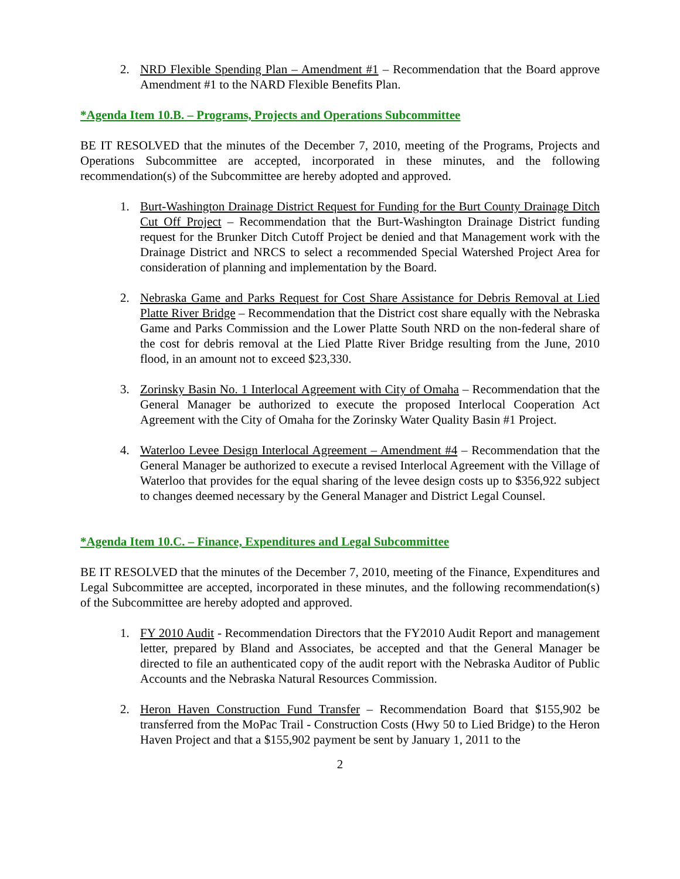2. NRD Flexible Spending Plan – Amendment #1 – Recommendation that the Board approve Amendment #1 to the NARD Flexible Benefits Plan.
*Agenda Item 10.B. – Programs, Projects and Operations Subcommittee
BE IT RESOLVED that the minutes of the December 7, 2010, meeting of the Programs, Projects and Operations Subcommittee are accepted, incorporated in these minutes, and the following recommendation(s) of the Subcommittee are hereby adopted and approved.
1. Burt-Washington Drainage District Request for Funding for the Burt County Drainage Ditch Cut Off Project – Recommendation that the Burt-Washington Drainage District funding request for the Brunker Ditch Cutoff Project be denied and that Management work with the Drainage District and NRCS to select a recommended Special Watershed Project Area for consideration of planning and implementation by the Board.
2. Nebraska Game and Parks Request for Cost Share Assistance for Debris Removal at Lied Platte River Bridge – Recommendation that the District cost share equally with the Nebraska Game and Parks Commission and the Lower Platte South NRD on the non-federal share of the cost for debris removal at the Lied Platte River Bridge resulting from the June, 2010 flood, in an amount not to exceed $23,330.
3. Zorinsky Basin No. 1 Interlocal Agreement with City of Omaha – Recommendation that the General Manager be authorized to execute the proposed Interlocal Cooperation Act Agreement with the City of Omaha for the Zorinsky Water Quality Basin #1 Project.
4. Waterloo Levee Design Interlocal Agreement – Amendment #4 – Recommendation that the General Manager be authorized to execute a revised Interlocal Agreement with the Village of Waterloo that provides for the equal sharing of the levee design costs up to $356,922 subject to changes deemed necessary by the General Manager and District Legal Counsel.
*Agenda Item 10.C. – Finance, Expenditures and Legal Subcommittee
BE IT RESOLVED that the minutes of the December 7, 2010, meeting of the Finance, Expenditures and Legal Subcommittee are accepted, incorporated in these minutes, and the following recommendation(s) of the Subcommittee are hereby adopted and approved.
1. FY 2010 Audit - Recommendation Directors that the FY2010 Audit Report and management letter, prepared by Bland and Associates, be accepted and that the General Manager be directed to file an authenticated copy of the audit report with the Nebraska Auditor of Public Accounts and the Nebraska Natural Resources Commission.
2. Heron Haven Construction Fund Transfer – Recommendation Board that $155,902 be transferred from the MoPac Trail - Construction Costs (Hwy 50 to Lied Bridge) to the Heron Haven Project and that a $155,902 payment be sent by January 1, 2011 to the
2